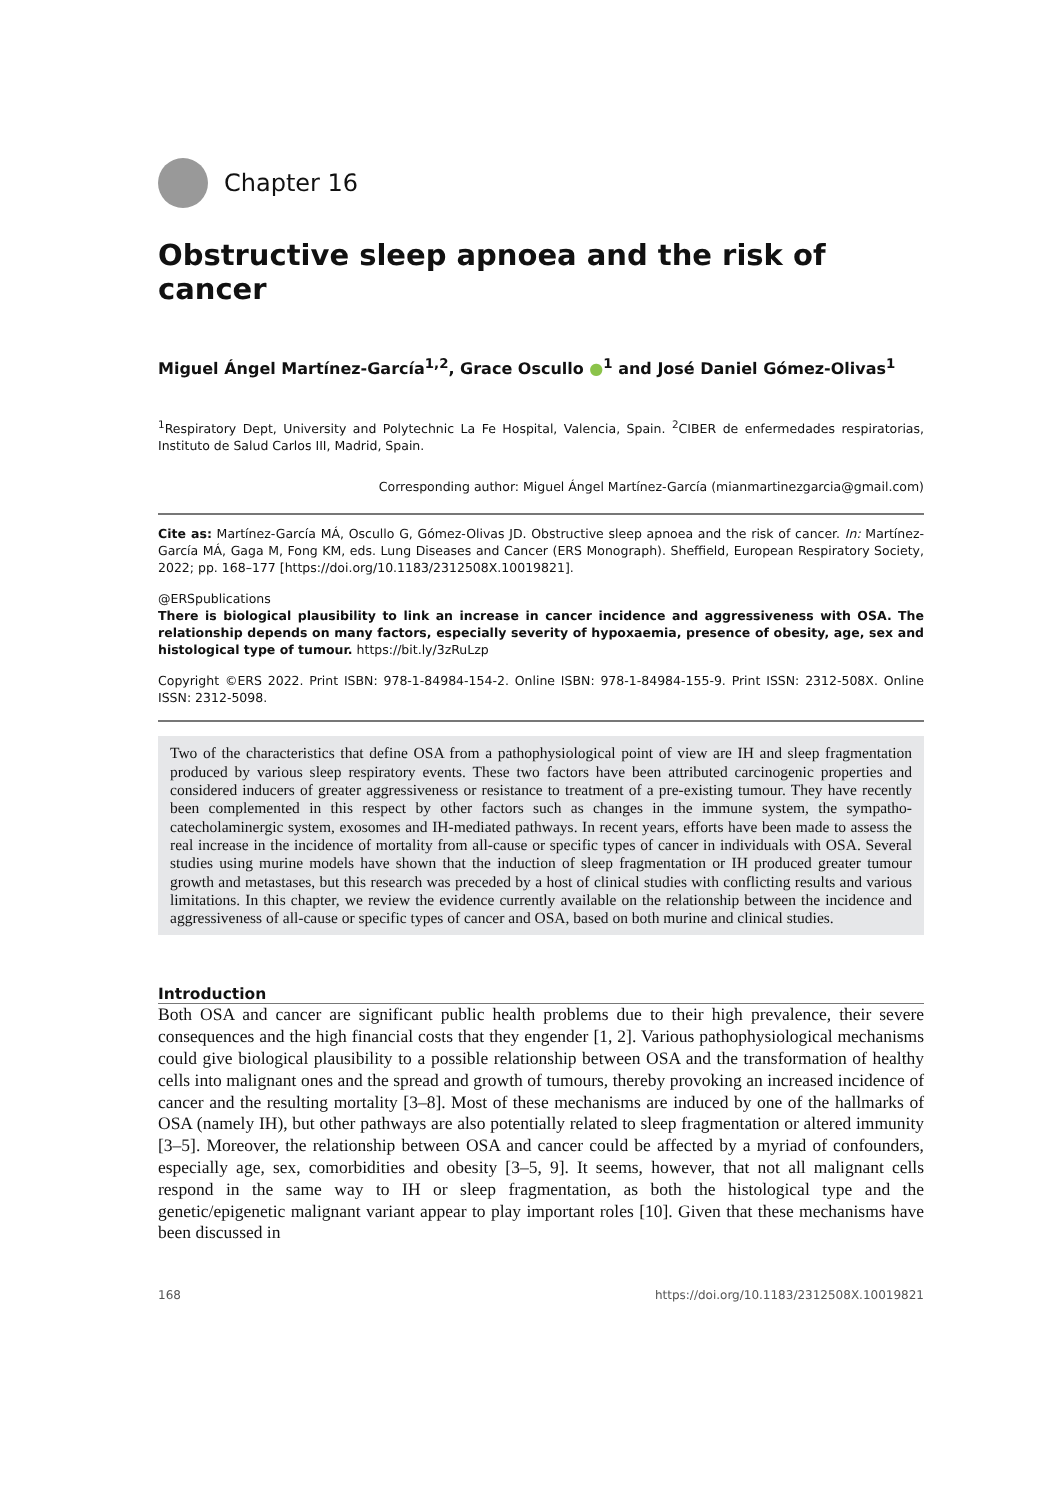Chapter 16
Obstructive sleep apnoea and the risk of cancer
Miguel Ángel Martínez-García<sup>1,2</sup>, Grace Oscullo ●<sup>1</sup> and José Daniel Gómez-Olivas<sup>1</sup>
<sup>1</sup> Respiratory Dept, University and Polytechnic La Fe Hospital, Valencia, Spain. <sup>2</sup>CIBER de enfermedades respiratorias, Instituto de Salud Carlos III, Madrid, Spain.
Corresponding author: Miguel Ángel Martínez-García (mianmartinezgarcia@gmail.com)
Cite as: Martínez-García MÁ, Oscullo G, Gómez-Olivas JD. Obstructive sleep apnoea and the risk of cancer. In: Martínez-García MÁ, Gaga M, Fong KM, eds. Lung Diseases and Cancer (ERS Monograph). Sheffield, European Respiratory Society, 2022; pp. 168–177 [https://doi.org/10.1183/2312508X.10019821].
@ERSpublications
There is biological plausibility to link an increase in cancer incidence and aggressiveness with OSA. The relationship depends on many factors, especially severity of hypoxaemia, presence of obesity, age, sex and histological type of tumour. https://bit.ly/3zRuLzp
Copyright ©ERS 2022. Print ISBN: 978-1-84984-154-2. Online ISBN: 978-1-84984-155-9. Print ISSN: 2312-508X. Online ISSN: 2312-5098.
Two of the characteristics that define OSA from a pathophysiological point of view are IH and sleep fragmentation produced by various sleep respiratory events. These two factors have been attributed carcinogenic properties and considered inducers of greater aggressiveness or resistance to treatment of a pre-existing tumour. They have recently been complemented in this respect by other factors such as changes in the immune system, the sympatho-catecholaminergic system, exosomes and IH-mediated pathways. In recent years, efforts have been made to assess the real increase in the incidence of mortality from all-cause or specific types of cancer in individuals with OSA. Several studies using murine models have shown that the induction of sleep fragmentation or IH produced greater tumour growth and metastases, but this research was preceded by a host of clinical studies with conflicting results and various limitations. In this chapter, we review the evidence currently available on the relationship between the incidence and aggressiveness of all-cause or specific types of cancer and OSA, based on both murine and clinical studies.
Introduction
Both OSA and cancer are significant public health problems due to their high prevalence, their severe consequences and the high financial costs that they engender [1, 2]. Various pathophysiological mechanisms could give biological plausibility to a possible relationship between OSA and the transformation of healthy cells into malignant ones and the spread and growth of tumours, thereby provoking an increased incidence of cancer and the resulting mortality [3–8]. Most of these mechanisms are induced by one of the hallmarks of OSA (namely IH), but other pathways are also potentially related to sleep fragmentation or altered immunity [3–5]. Moreover, the relationship between OSA and cancer could be affected by a myriad of confounders, especially age, sex, comorbidities and obesity [3–5, 9]. It seems, however, that not all malignant cells respond in the same way to IH or sleep fragmentation, as both the histological type and the genetic/epigenetic malignant variant appear to play important roles [10]. Given that these mechanisms have been discussed in
168 https://doi.org/10.1183/2312508X.10019821